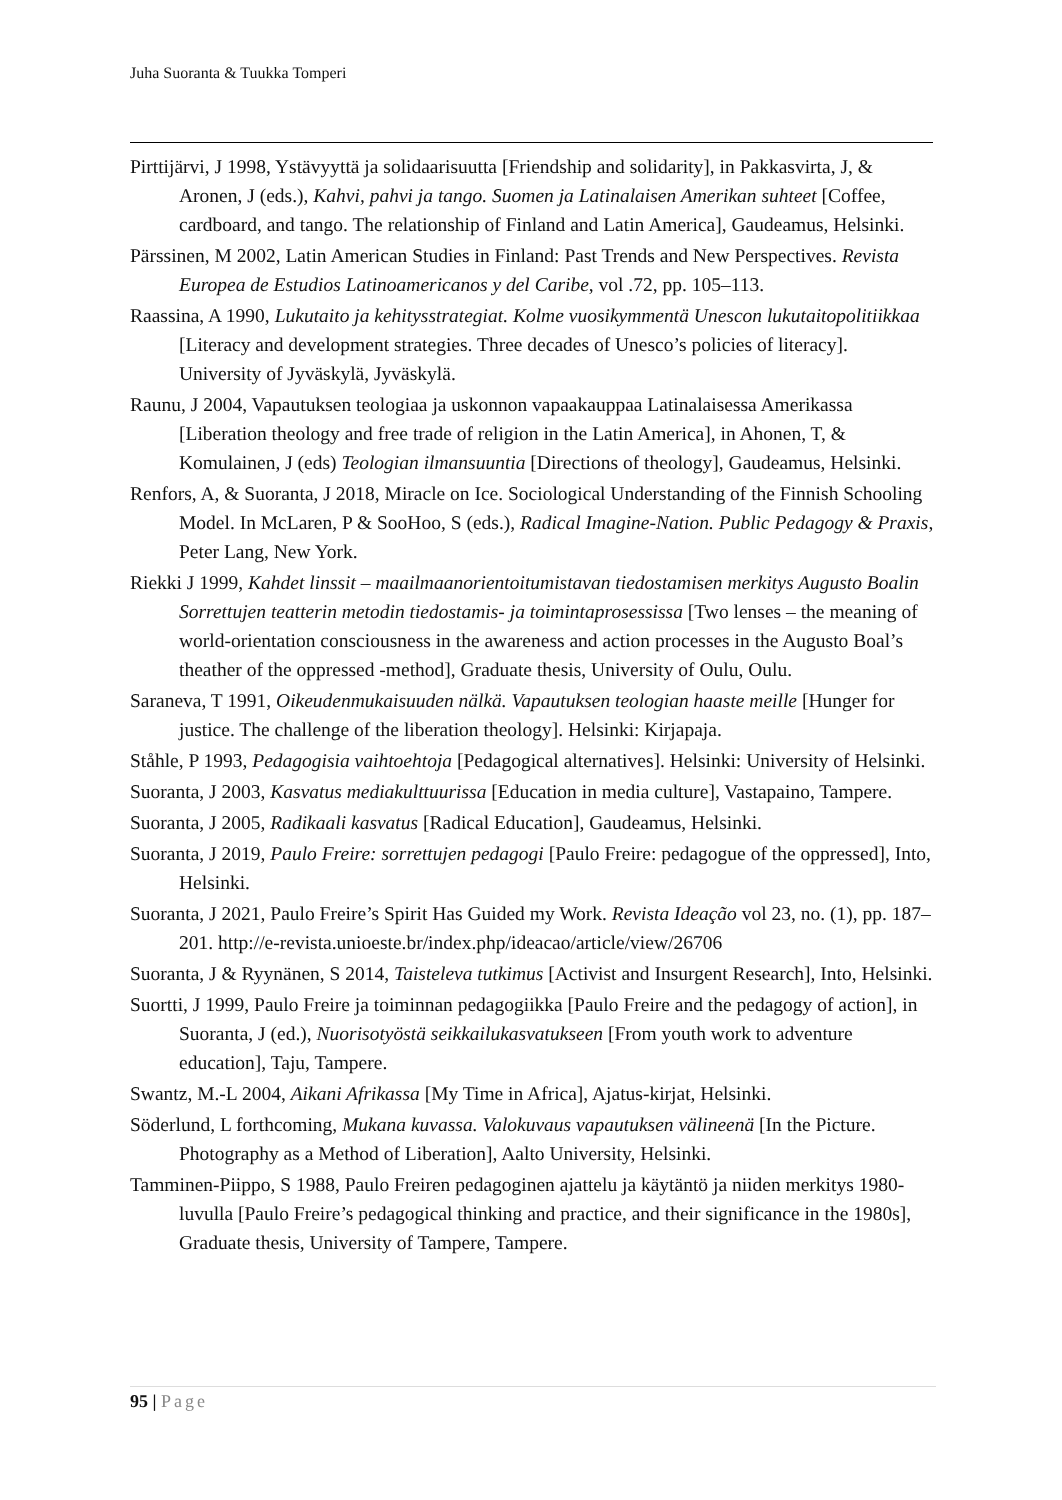Juha Suoranta & Tuukka Tomperi
Pirttijärvi, J 1998, Ystävyyttä ja solidaarisuutta [Friendship and solidarity], in Pakkasvirta, J, & Aronen, J (eds.), Kahvi, pahvi ja tango. Suomen ja Latinalaisen Amerikan suhteet [Coffee, cardboard, and tango. The relationship of Finland and Latin America], Gaudeamus, Helsinki.
Pärssinen, M 2002, Latin American Studies in Finland: Past Trends and New Perspectives. Revista Europea de Estudios Latinoamericanos y del Caribe, vol .72, pp. 105–113.
Raassina, A 1990, Lukutaito ja kehitysstrategiat. Kolme vuosikymmentä Unescon lukutaitopolitiikkaa [Literacy and development strategies. Three decades of Unesco’s policies of literacy]. University of Jyväskylä, Jyväskylä.
Raunu, J 2004, Vapautuksen teologiaa ja uskonnon vapaakauppaa Latinalaisessa Amerikassa [Liberation theology and free trade of religion in the Latin America], in Ahonen, T, & Komulainen, J (eds) Teologian ilmansuuntia [Directions of theology], Gaudeamus, Helsinki.
Renfors, A, & Suoranta, J 2018, Miracle on Ice. Sociological Understanding of the Finnish Schooling Model. In McLaren, P & SooHoo, S (eds.), Radical Imagine-Nation. Public Pedagogy & Praxis, Peter Lang, New York.
Riekki J 1999, Kahdet linssit – maailmaanorientoitumistavan tiedostamisen merkitys Augusto Boalin Sorrettujen teatterin metodin tiedostamis- ja toimintaprosessissa [Two lenses – the meaning of world-orientation consciousness in the awareness and action processes in the Augusto Boal’s theather of the oppressed -method], Graduate thesis, University of Oulu, Oulu.
Saraneva, T 1991, Oikeudenmukaisuuden nälkä. Vapautuksen teologian haaste meille [Hunger for justice. The challenge of the liberation theology]. Helsinki: Kirjapaja.
Ståhle, P 1993, Pedagogisia vaihtoehtoja [Pedagogical alternatives]. Helsinki: University of Helsinki.
Suoranta, J 2003, Kasvatus mediakulttuurissa [Education in media culture], Vastapaino, Tampere.
Suoranta, J 2005, Radikaali kasvatus [Radical Education], Gaudeamus, Helsinki.
Suoranta, J 2019, Paulo Freire: sorrettujen pedagogi [Paulo Freire: pedagogue of the oppressed], Into, Helsinki.
Suoranta, J 2021, Paulo Freire’s Spirit Has Guided my Work. Revista Ideação vol 23, no. (1), pp. 187–201. http://e-revista.unioeste.br/index.php/ideacao/article/view/26706
Suoranta, J & Ryynänen, S 2014, Taisteleva tutkimus [Activist and Insurgent Research], Into, Helsinki.
Suortti, J 1999, Paulo Freire ja toiminnan pedagogiikka [Paulo Freire and the pedagogy of action], in Suoranta, J (ed.), Nuorisotyöstä seikkailukasvatukseen [From youth work to adventure education], Taju, Tampere.
Swantz, M.-L 2004, Aikani Afrikassa [My Time in Africa], Ajatus-kirjat, Helsinki.
Söderlund, L forthcoming, Mukana kuvassa. Valokuvaus vapautuksen välineenä [In the Picture. Photography as a Method of Liberation], Aalto University, Helsinki.
Tamminen-Piippo, S 1988, Paulo Freiren pedagoginen ajattelu ja käytäntö ja niiden merkitys 1980-luvulla [Paulo Freire’s pedagogical thinking and practice, and their significance in the 1980s], Graduate thesis, University of Tampere, Tampere.
95 | Page